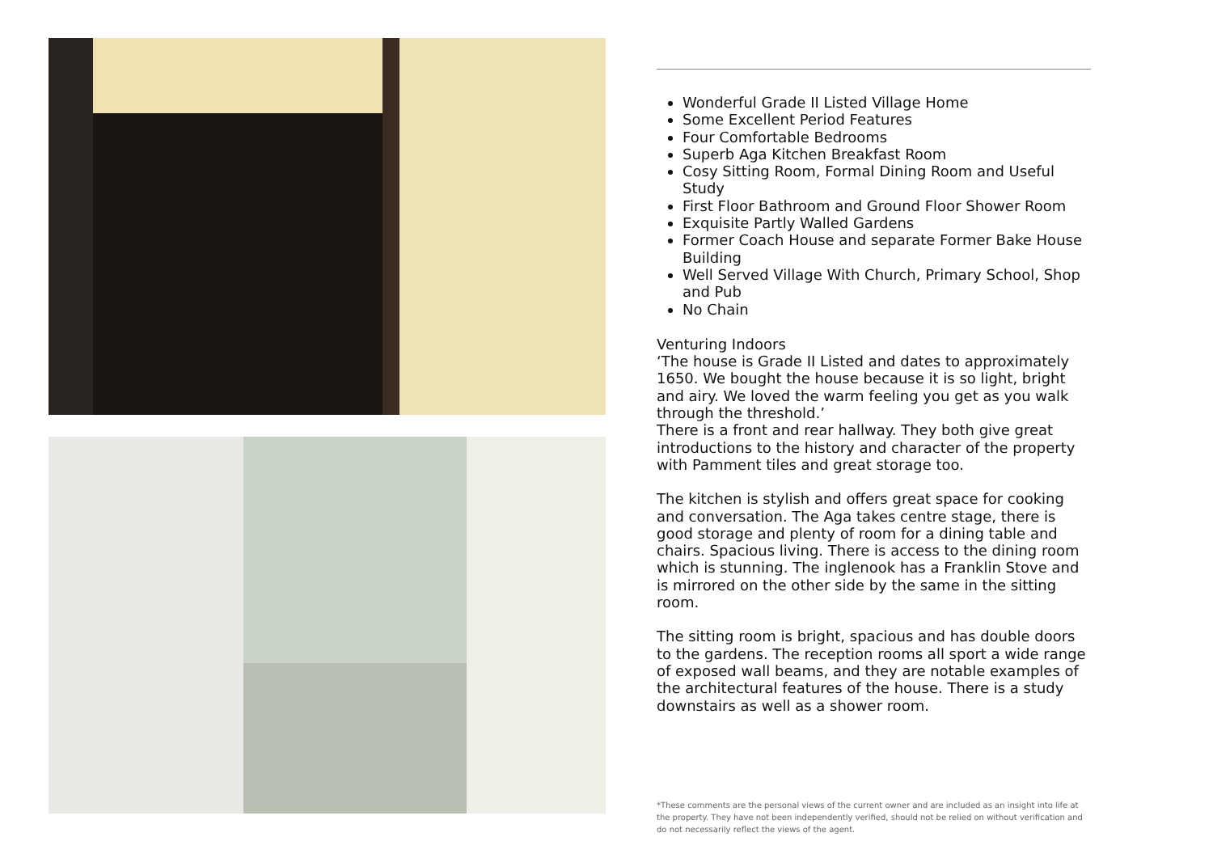Wonderful Grade II Listed Village Home
Some Excellent Period Features
Four Comfortable Bedrooms
Superb Aga Kitchen Breakfast Room
Cosy Sitting Room, Formal Dining Room and Useful Study
First Floor Bathroom and Ground Floor Shower Room
Exquisite Partly Walled Gardens
Former Coach House and separate Former Bake House Building
Well Served Village With Church, Primary School, Shop and Pub
No Chain
Venturing Indoors
‘The house is Grade II Listed and dates to approximately 1650. We bought the house because it is so light, bright and airy. We loved the warm feeling you get as you walk through the threshold.’
There is a front and rear hallway. They both give great introductions to the history and character of the property with Pamment tiles and great storage too.
The kitchen is stylish and offers great space for cooking and conversation. The Aga takes centre stage, there is good storage and plenty of room for a dining table and chairs. Spacious living. There is access to the dining room which is stunning. The inglenook has a Franklin Stove and is mirrored on the other side by the same in the sitting room.
The sitting room is bright, spacious and has double doors to the gardens. The reception rooms all sport a wide range of exposed wall beams, and they are notable examples of the architectural features of the house. There is a study downstairs as well as a shower room.
*These comments are the personal views of the current owner and are included as an insight into life at the property. They have not been independently verified, should not be relied on without verification and do not necessarily reflect the views of the agent.